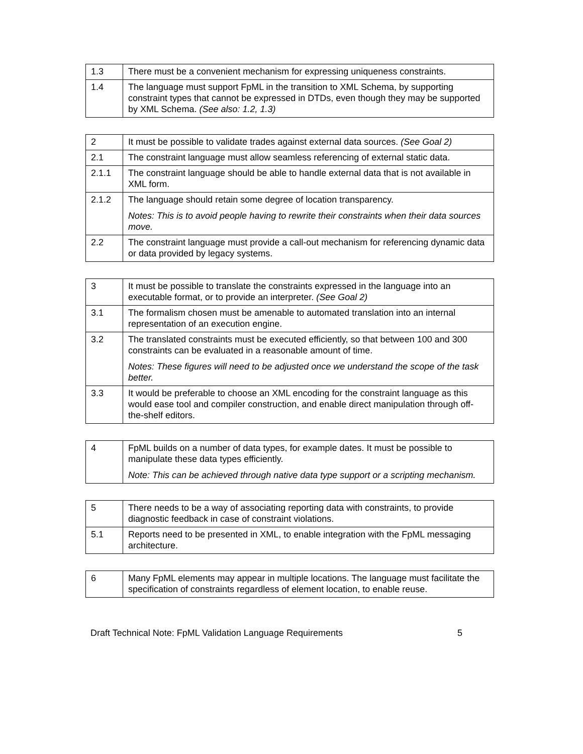| 1.3 | There must be a convenient mechanism for expressing uniqueness constraints. |
| 1.4 | The language must support FpML in the transition to XML Schema, by supporting constraint types that cannot be expressed in DTDs, even though they may be supported by XML Schema. (See also: 1.2, 1.3) |
| 2 | It must be possible to validate trades against external data sources. (See Goal 2) |
| 2.1 | The constraint language must allow seamless referencing of external static data. |
| 2.1.1 | The constraint language should be able to handle external data that is not available in XML form. |
| 2.1.2 | The language should retain some degree of location transparency. Notes: This is to avoid people having to rewrite their constraints when their data sources move. |
| 2.2 | The constraint language must provide a call-out mechanism for referencing dynamic data or data provided by legacy systems. |
| 3 | It must be possible to translate the constraints expressed in the language into an executable format, or to provide an interpreter. (See Goal 2) |
| 3.1 | The formalism chosen must be amenable to automated translation into an internal representation of an execution engine. |
| 3.2 | The translated constraints must be executed efficiently, so that between 100 and 300 constraints can be evaluated in a reasonable amount of time. Notes: These figures will need to be adjusted once we understand the scope of the task better. |
| 3.3 | It would be preferable to choose an XML encoding for the constraint language as this would ease tool and compiler construction, and enable direct manipulation through off-the-shelf editors. |
| 4 | FpML builds on a number of data types, for example dates. It must be possible to manipulate these data types efficiently. Note: This can be achieved through native data type support or a scripting mechanism. |
| 5 | There needs to be a way of associating reporting data with constraints, to provide diagnostic feedback in case of constraint violations. |
| 5.1 | Reports need to be presented in XML, to enable integration with the FpML messaging architecture. |
| 6 | Many FpML elements may appear in multiple locations. The language must facilitate the specification of constraints regardless of element location, to enable reuse. |
Draft Technical Note: FpML Validation Language Requirements 5